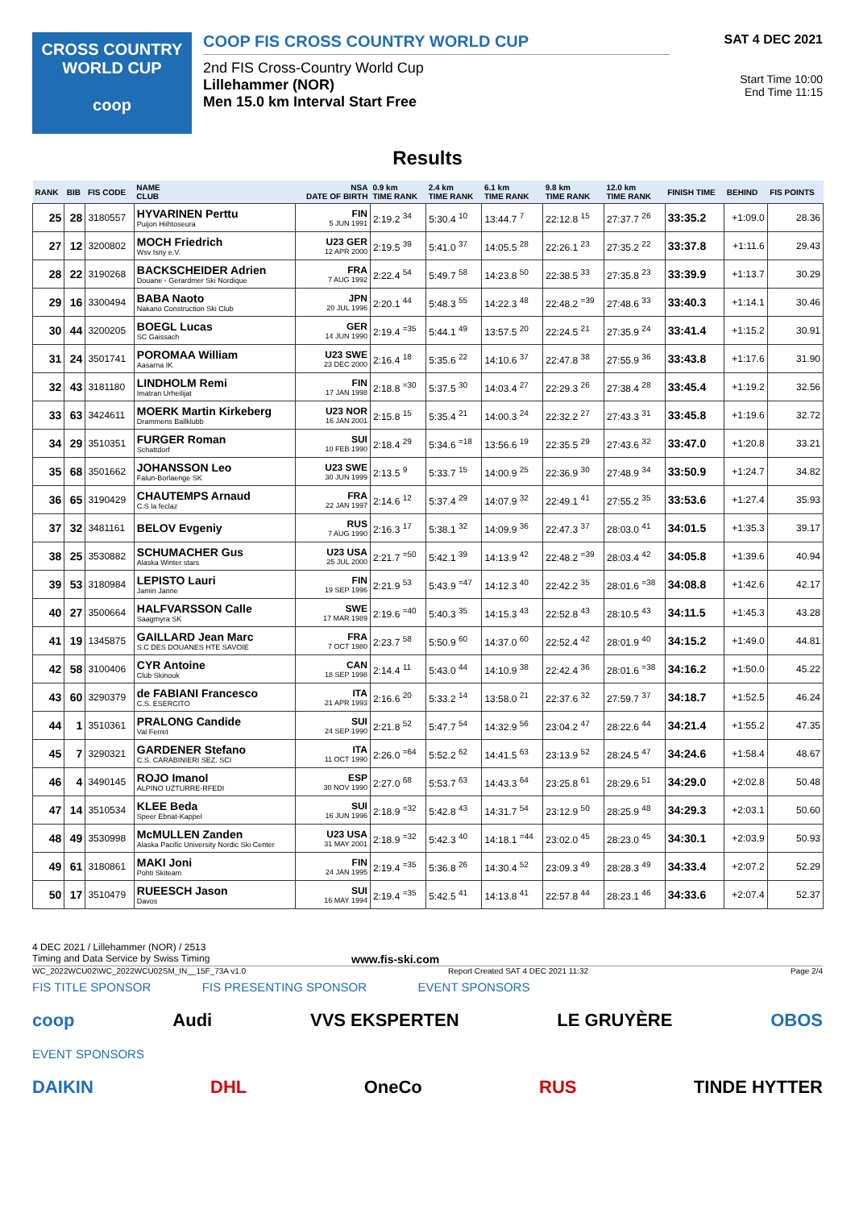CROSS COUNTRY
WORLD CUP
coop
COOP FIS CROSS COUNTRY WORLD CUP
2nd FIS Cross-Country World Cup
Lillehammer (NOR)
Men 15.0 km Interval Start Free
SAT 4 DEC 2021
Start Time 10:00
End Time 11:15
Results
| RANK | BIB | FIS CODE | NAME CLUB | NSA DATE OF BIRTH | 0.9 km TIME RANK | 2.4 km TIME RANK | 6.1 km TIME RANK | 9.8 km TIME RANK | 12.0 km TIME RANK | FINISH TIME | BEHIND | FIS POINTS |
| --- | --- | --- | --- | --- | --- | --- | --- | --- | --- | --- | --- | --- |
| 25 | 28 | 3180557 | HYVARINEN Perttu Puijon Hiihtoseura | FIN 5 JUN 1991 | 2:19.2 <sup>34</sup> | 5:30.4 <sup>10</sup> | 13:44.7 <sup>7</sup> | 22:12.8 <sup>15</sup> | 27:37.7 <sup>26</sup> | 33:35.2 | +1:09.0 | 28.36 |
| 27 | 12 | 3200802 | MOCH Friedrich Wsv Isny e.V. | U23 GER 12 APR 2000 | 2:19.5 <sup>39</sup> | 5:41.0 <sup>37</sup> | 14:05.5 <sup>28</sup> | 22:26.1 <sup>23</sup> | 27:35.2 <sup>22</sup> | 33:37.8 | +1:11.6 | 29.43 |
| 28 | 22 | 3190268 | BACKSCHEIDER Adrien Douane - Gerardmer Ski Nordique | FRA 7 AUG 1992 | 2:22.4 <sup>54</sup> | 5:49.7 <sup>58</sup> | 14:23.8 <sup>50</sup> | 22:38.5 <sup>33</sup> | 27:35.8 <sup>23</sup> | 33:39.9 | +1:13.7 | 30.29 |
| 29 | 16 | 3300494 | BABA Naoto Nakano Construction Ski Club | JPN 20 JUL 1996 | 2:20.1 <sup>44</sup> | 5:48.3 <sup>55</sup> | 14:22.3 <sup>48</sup> | 22:48.2 <sup>=39</sup> | 27:48.6 <sup>33</sup> | 33:40.3 | +1:14.1 | 30.46 |
| 30 | 44 | 3200205 | BOEGL Lucas SC Gaissach | GER 14 JUN 1990 | 2:19.4 <sup>=35</sup> | 5:44.1 <sup>49</sup> | 13:57.5 <sup>20</sup> | 22:24.5 <sup>21</sup> | 27:35.9 <sup>24</sup> | 33:41.4 | +1:15.2 | 30.91 |
| 31 | 24 | 3501741 | POROMAA William Aasarna IK | U23 SWE 23 DEC 2000 | 2:16.4 <sup>18</sup> | 5:35.6 <sup>22</sup> | 14:10.6 <sup>37</sup> | 22:47.8 <sup>38</sup> | 27:55.9 <sup>36</sup> | 33:43.8 | +1:17.6 | 31.90 |
| 32 | 43 | 3181180 | LINDHOLM Remi Imatran Urheilijat | FIN 17 JAN 1998 | 2:18.8 <sup>=30</sup> | 5:37.5 <sup>30</sup> | 14:03.4 <sup>27</sup> | 22:29.3 <sup>26</sup> | 27:38.4 <sup>28</sup> | 33:45.4 | +1:19.2 | 32.56 |
| 33 | 63 | 3424611 | MOERK Martin Kirkeberg Drammens Ballklubb | U23 NOR 16 JAN 2001 | 2:15.8 <sup>15</sup> | 5:35.4 <sup>21</sup> | 14:00.3 <sup>24</sup> | 22:32.2 <sup>27</sup> | 27:43.3 <sup>31</sup> | 33:45.8 | +1:19.6 | 32.72 |
| 34 | 29 | 3510351 | FURGER Roman Schattdorf | SUI 10 FEB 1990 | 2:18.4 <sup>29</sup> | 5:34.6 <sup>=18</sup> | 13:56.6 <sup>19</sup> | 22:35.5 <sup>29</sup> | 27:43.6 <sup>32</sup> | 33:47.0 | +1:20.8 | 33.21 |
| 35 | 68 | 3501662 | JOHANSSON Leo Falun-Borlaenge SK | U23 SWE 30 JUN 1999 | 2:13.5 <sup>9</sup> | 5:33.7 <sup>15</sup> | 14:00.9 <sup>25</sup> | 22:36.9 <sup>30</sup> | 27:48.9 <sup>34</sup> | 33:50.9 | +1:24.7 | 34.82 |
| 36 | 65 | 3190429 | CHAUTEMPS Arnaud C.S la feclaz | FRA 22 JAN 1997 | 2:14.6 <sup>12</sup> | 5:37.4 <sup>29</sup> | 14:07.9 <sup>32</sup> | 22:49.1 <sup>41</sup> | 27:55.2 <sup>35</sup> | 33:53.6 | +1:27.4 | 35.93 |
| 37 | 32 | 3481161 | BELOV Evgeniy | RUS 7 AUG 1990 | 2:16.3 <sup>17</sup> | 5:38.1 <sup>32</sup> | 14:09.9 <sup>36</sup> | 22:47.3 <sup>37</sup> | 28:03.0 <sup>41</sup> | 34:01.5 | +1:35.3 | 39.17 |
| 38 | 25 | 3530882 | SCHUMACHER Gus Alaska Winter stars | U23 USA 25 JUL 2000 | 2:21.7 <sup>=50</sup> | 5:42.1 <sup>39</sup> | 14:13.9 <sup>42</sup> | 22:48.2 <sup>=39</sup> | 28:03.4 <sup>42</sup> | 34:05.8 | +1:39.6 | 40.94 |
| 39 | 53 | 3180984 | LEPISTO Lauri Jamin Janne | FIN 19 SEP 1996 | 2:21.9 <sup>53</sup> | 5:43.9 <sup>=47</sup> | 14:12.3 <sup>40</sup> | 22:42.2 <sup>35</sup> | 28:01.6 <sup>=38</sup> | 34:08.8 | +1:42.6 | 42.17 |
| 40 | 27 | 3500664 | HALFVARSSON Calle Saagmyra SK | SWE 17 MAR 1989 | 2:19.6 <sup>=40</sup> | 5:40.3 <sup>35</sup> | 14:15.3 <sup>43</sup> | 22:52.8 <sup>43</sup> | 28:10.5 <sup>43</sup> | 34:11.5 | +1:45.3 | 43.28 |
| 41 | 19 | 1345875 | GAILLARD Jean Marc S.C DES DOUANES HTE SAVOIE | FRA 7 OCT 1980 | 2:23.7 <sup>58</sup> | 5:50.9 <sup>60</sup> | 14:37.0 <sup>60</sup> | 22:52.4 <sup>42</sup> | 28:01.9 <sup>40</sup> | 34:15.2 | +1:49.0 | 44.81 |
| 42 | 58 | 3100406 | CYR Antoine Club Skinouk | CAN 18 SEP 1998 | 2:14.4 <sup>11</sup> | 5:43.0 <sup>44</sup> | 14:10.9 <sup>38</sup> | 22:42.4 <sup>36</sup> | 28:01.6 <sup>=38</sup> | 34:16.2 | +1:50.0 | 45.22 |
| 43 | 60 | 3290379 | de FABIANI Francesco C.S. ESERCITO | ITA 21 APR 1993 | 2:16.6 <sup>20</sup> | 5:33.2 <sup>14</sup> | 13:58.0 <sup>21</sup> | 22:37.6 <sup>32</sup> | 27:59.7 <sup>37</sup> | 34:18.7 | +1:52.5 | 46.24 |
| 44 | 1 | 3510361 | PRALONG Candide Val Ferret | SUI 24 SEP 1990 | 2:21.8 <sup>52</sup> | 5:47.7 <sup>54</sup> | 14:32.9 <sup>56</sup> | 23:04.2 <sup>47</sup> | 28:22.6 <sup>44</sup> | 34:21.4 | +1:55.2 | 47.35 |
| 45 | 7 | 3290321 | GARDENER Stefano C.S. CARABINIERI SEZ. SCI | ITA 11 OCT 1990 | 2:26.0 <sup>=64</sup> | 5:52.2 <sup>62</sup> | 14:41.5 <sup>63</sup> | 23:13.9 <sup>52</sup> | 28:24.5 <sup>47</sup> | 34:24.6 | +1:58.4 | 48.67 |
| 46 | 4 | 3490145 | ROJO Imanol ALPINO UZTURRE-RFEDI | ESP 30 NOV 1990 | 2:27.0 <sup>68</sup> | 5:53.7 <sup>63</sup> | 14:43.3 <sup>64</sup> | 23:25.8 <sup>61</sup> | 28:29.6 <sup>51</sup> | 34:29.0 | +2:02.8 | 50.48 |
| 47 | 14 | 3510534 | KLEE Beda Speer Ebnat-Kappel | SUI 16 JUN 1996 | 2:18.9 <sup>=32</sup> | 5:42.8 <sup>43</sup> | 14:31.7 <sup>54</sup> | 23:12.9 <sup>50</sup> | 28:25.9 <sup>48</sup> | 34:29.3 | +2:03.1 | 50.60 |
| 48 | 49 | 3530998 | McMULLEN Zanden Alaska Pacific University Nordic Ski Center | U23 USA 31 MAY 2001 | 2:18.9 <sup>=32</sup> | 5:42.3 <sup>40</sup> | 14:18.1 <sup>=44</sup> | 23:02.0 <sup>45</sup> | 28:23.0 <sup>45</sup> | 34:30.1 | +2:03.9 | 50.93 |
| 49 | 61 | 3180861 | MAKI Joni Pohti Skiteam | FIN 24 JAN 1995 | 2:19.4 <sup>=35</sup> | 5:36.8 <sup>26</sup> | 14:30.4 <sup>52</sup> | 23:09.3 <sup>49</sup> | 28:28.3 <sup>49</sup> | 34:33.4 | +2:07.2 | 52.29 |
| 50 | 17 | 3510479 | RUEESCH Jason Davos | SUI 16 MAY 1994 | 2:19.4 <sup>=35</sup> | 5:42.5 <sup>41</sup> | 14:13.8 <sup>41</sup> | 22:57.8 <sup>44</sup> | 28:23.1 <sup>46</sup> | 34:33.6 | +2:07.4 | 52.37 |
4 DEC 2021 / Lillehammer (NOR) / 2513
Timing and Data Service by Swiss Timing www.fis-ski.com
WC_2022WCU02\WC_2022WCU02SM_IN__15F_73A v1.0 Report Created SAT 4 DEC 2021 11:32 Page 2/4
FIS TITLE SPONSOR FIS PRESENTING SPONSOR EVENT SPONSORS
coop Audi VVS EKSPERTEN LE GRUYÈRE OBOS
EVENT SPONSORS
DAIKIN DHL OneCo RUS TINDE HYTTER